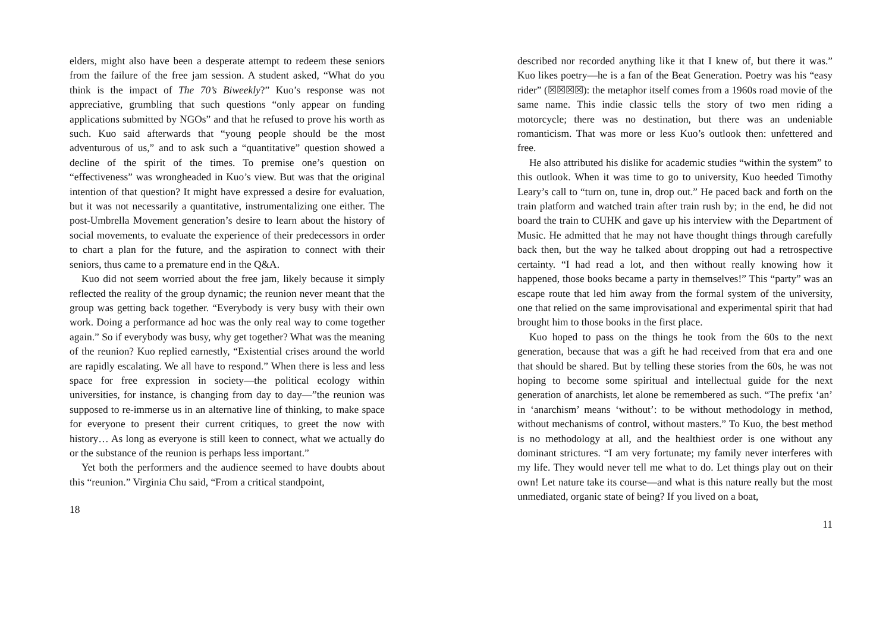elders, might also have been a desperate attempt to redeem these seniors from the failure of the free jam session. A student asked, “What do you think is the impact of The 70’s Biweekly?” Kuo’s response was not appreciative, grumbling that such questions “only appear on funding applications submitted by NGOs” and that he refused to prove his worth as such. Kuo said afterwards that “young people should be the most adventurous of us,” and to ask such a “quantitative” question showed a decline of the spirit of the times. To premise one’s question on “effectiveness” was wrongheaded in Kuo’s view. But was that the original intention of that question? It might have expressed a desire for evaluation, but it was not necessarily a quantitative, instrumentalizing one either. The post-Umbrella Movement generation’s desire to learn about the history of social movements, to evaluate the experience of their predecessors in order to chart a plan for the future, and the aspiration to connect with their seniors, thus came to a premature end in the Q&A.
Kuo did not seem worried about the free jam, likely because it simply reflected the reality of the group dynamic; the reunion never meant that the group was getting back together. “Everybody is very busy with their own work. Doing a performance ad hoc was the only real way to come together again.” So if everybody was busy, why get together? What was the meaning of the reunion? Kuo replied earnestly, “Existential crises around the world are rapidly escalating. We all have to respond.” When there is less and less space for free expression in society—the political ecology within universities, for instance, is changing from day to day—”the reunion was supposed to re-immerse us in an alternative line of thinking, to make space for everyone to present their current critiques, to greet the now with history… As long as everyone is still keen to connect, what we actually do or the substance of the reunion is perhaps less important.”
Yet both the performers and the audience seemed to have doubts about this “reunion.” Virginia Chu said, “From a critical standpoint,
18
described nor recorded anything like it that I knew of, but there it was.” Kuo likes poetry—he is a fan of the Beat Generation. Poetry was his “easy rider” (☒☒☒☒): the metaphor itself comes from a 1960s road movie of the same name. This indie classic tells the story of two men riding a motorcycle; there was no destination, but there was an undeniable romanticism. That was more or less Kuo’s outlook then: unfettered and free.
He also attributed his dislike for academic studies “within the system” to this outlook. When it was time to go to university, Kuo heeded Timothy Leary’s call to “turn on, tune in, drop out.” He paced back and forth on the train platform and watched train after train rush by; in the end, he did not board the train to CUHK and gave up his interview with the Department of Music. He admitted that he may not have thought things through carefully back then, but the way he talked about dropping out had a retrospective certainty. “I had read a lot, and then without really knowing how it happened, those books became a party in themselves!” This “party” was an escape route that led him away from the formal system of the university, one that relied on the same improvisational and experimental spirit that had brought him to those books in the first place.
Kuo hoped to pass on the things he took from the 60s to the next generation, because that was a gift he had received from that era and one that should be shared. But by telling these stories from the 60s, he was not hoping to become some spiritual and intellectual guide for the next generation of anarchists, let alone be remembered as such. “The prefix ‘an’ in ‘anarchism’ means ‘without’: to be without methodology in method, without mechanisms of control, without masters.” To Kuo, the best method is no methodology at all, and the healthiest order is one without any dominant strictures. “I am very fortunate; my family never interferes with my life. They would never tell me what to do. Let things play out on their own! Let nature take its course—and what is this nature really but the most unmediated, organic state of being? If you lived on a boat,
11